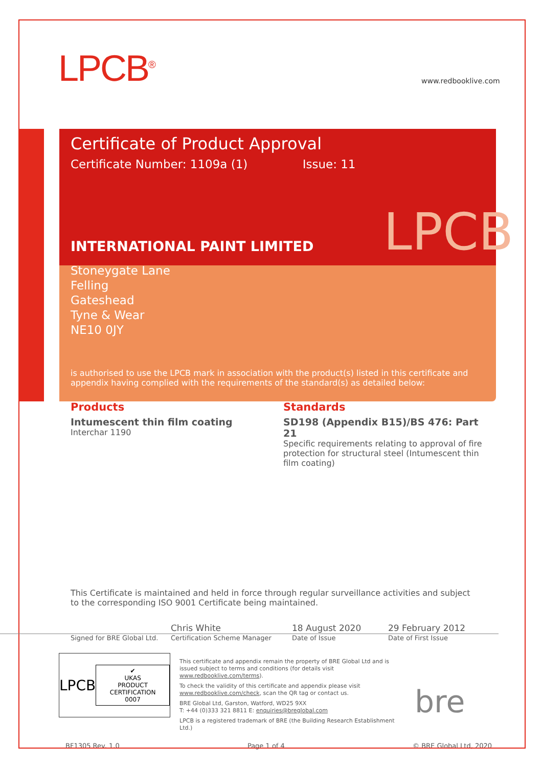LPCB<sup>®</sup> www.redbooklive.com
Certificate of Product Approval
Certificate Number: 1109a (1) Issue: 11
LPCB
INTERNATIONAL PAINT LIMITED
Stoneygate Lane
Felling
Gateshead
Tyne & Wear
NE10 0JY
is authorised to use the LPCB mark in association with the product(s) listed in this certificate and appendix having complied with the requirements of the standard(s) as detailed below:
Products
Intumescent thin film coating
Interchar 1190
Standards
SD198 (Appendix B15)/BS 476: Part 21
Specific requirements relating to approval of fire protection for structural steel (Intumescent thin film coating)
This Certificate is maintained and held in force through regular surveillance activities and subject to the corresponding ISO 9001 Certificate being maintained.
Chris White 18 August 2020 29 February 2012
Signed for BRE Global Ltd.
Certification Scheme Manager Date of Issue Date of First Issue
LPCB
✔
UKAS
PRODUCT CERTIFICATION
0007
This certificate and appendix remain the property of BRE Global Ltd and is issued subject to terms and conditions (for details visit www.redbooklive.com/terms).
To check the validity of this certificate and appendix please visit www.redbooklive.com/check, scan the QR tag or contact us.
BRE Global Ltd, Garston, Watford, WD25 9XX
T: +44 (0)333 321 8811 E: enquiries@breglobal.com
LPCB is a registered trademark of BRE (the Building Research Establishment Ltd.)
bre
BF1305 Rev. 1.0 Page 1 of 4 © BRE Global Ltd, 2020